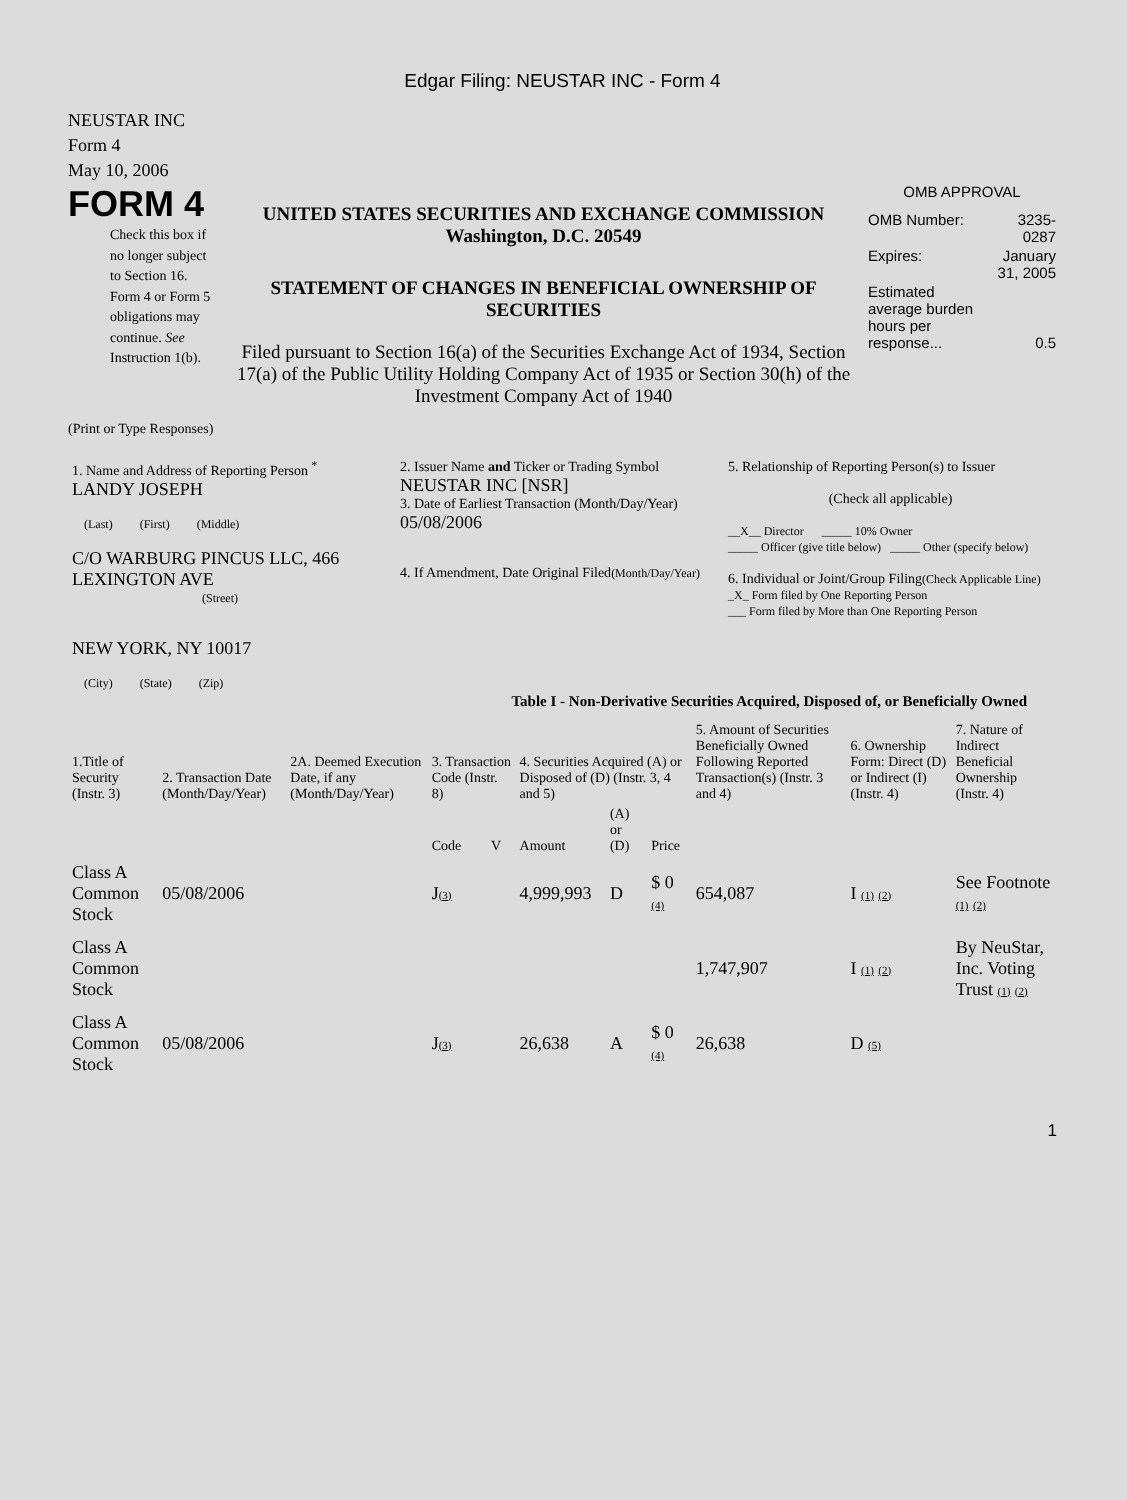Edgar Filing: NEUSTAR INC - Form 4
NEUSTAR INC
Form 4
May 10, 2006
FORM 4
Check this box if no longer subject to Section 16. Form 4 or Form 5 obligations may continue. See Instruction 1(b).
UNITED STATES SECURITIES AND EXCHANGE COMMISSION
Washington, D.C. 20549
STATEMENT OF CHANGES IN BENEFICIAL OWNERSHIP OF SECURITIES
Filed pursuant to Section 16(a) of the Securities Exchange Act of 1934, Section 17(a) of the Public Utility Holding Company Act of 1935 or Section 30(h) of the Investment Company Act of 1940
OMB APPROVAL
| OMB Number: | 3235-0287 |
| Expires: | January 31, 2005 |
| Estimated average burden hours per response... | 0.5 |
(Print or Type Responses)
| 1. Name and Address of Reporting Person <sup>*</sup> LANDY JOSEPH (Last) (First) (Middle) C/O WARBURG PINCUS LLC, 466 LEXINGTON AVE (Street) NEW YORK, NY 10017 (City) (State) (Zip) | 2. Issuer Name and Ticker or Trading Symbol NEUSTAR INC [NSR] 3. Date of Earliest Transaction (Month/Day/Year) 05/08/2006 4. If Amendment, Date Original Filed (Month/Day/Year) | 5. Relationship of Reporting Person(s) to Issuer (Check all applicable) __X__ Director _____ 10% Owner _____ Officer (give title below) _____ Other (specify below) 6. Individual or Joint/Group Filing (Check Applicable Line) _X_ Form filed by One Reporting Person ___ Form filed by More than One Reporting Person |
Table I - Non-Derivative Securities Acquired, Disposed of, or Beneficially Owned
| 1.Title of Security (Instr. 3) | 2. Transaction Date (Month/Day/Year) | 2A. Deemed Execution Date, if any (Month/Day/Year) | 3. Transaction Code (Instr. 8) | | 4. Securities Acquired (A) or Disposed of (D) (Instr. 3, 4 and 5) | | | 5. Amount of Securities Beneficially Owned Following Reported Transaction(s) (Instr. 3 and 4) | 6. Ownership Form: Direct (D) or Indirect (I) (Instr. 4) | 7. Nature of Indirect Beneficial Ownership (Instr. 4) |
| --- | --- | --- | --- | --- | --- | --- | --- | --- | --- | --- |
| | | | Code | V | Amount | (A) or (D) | Price | | | |
| Class A Common Stock | 05/08/2006 | | J (3) | | 4,999,993 | D | $ 0 (4) | 654,087 | I (1) (2) | See Footnote (1) (2) |
| Class A Common Stock | | | | | | | | 1,747,907 | I (1) (2) | By NeuStar, Inc. Voting Trust (1) (2) |
| Class A Common Stock | 05/08/2006 | | J (3) | | 26,638 | A | $ 0 (4) | 26,638 | D (5) | |
1